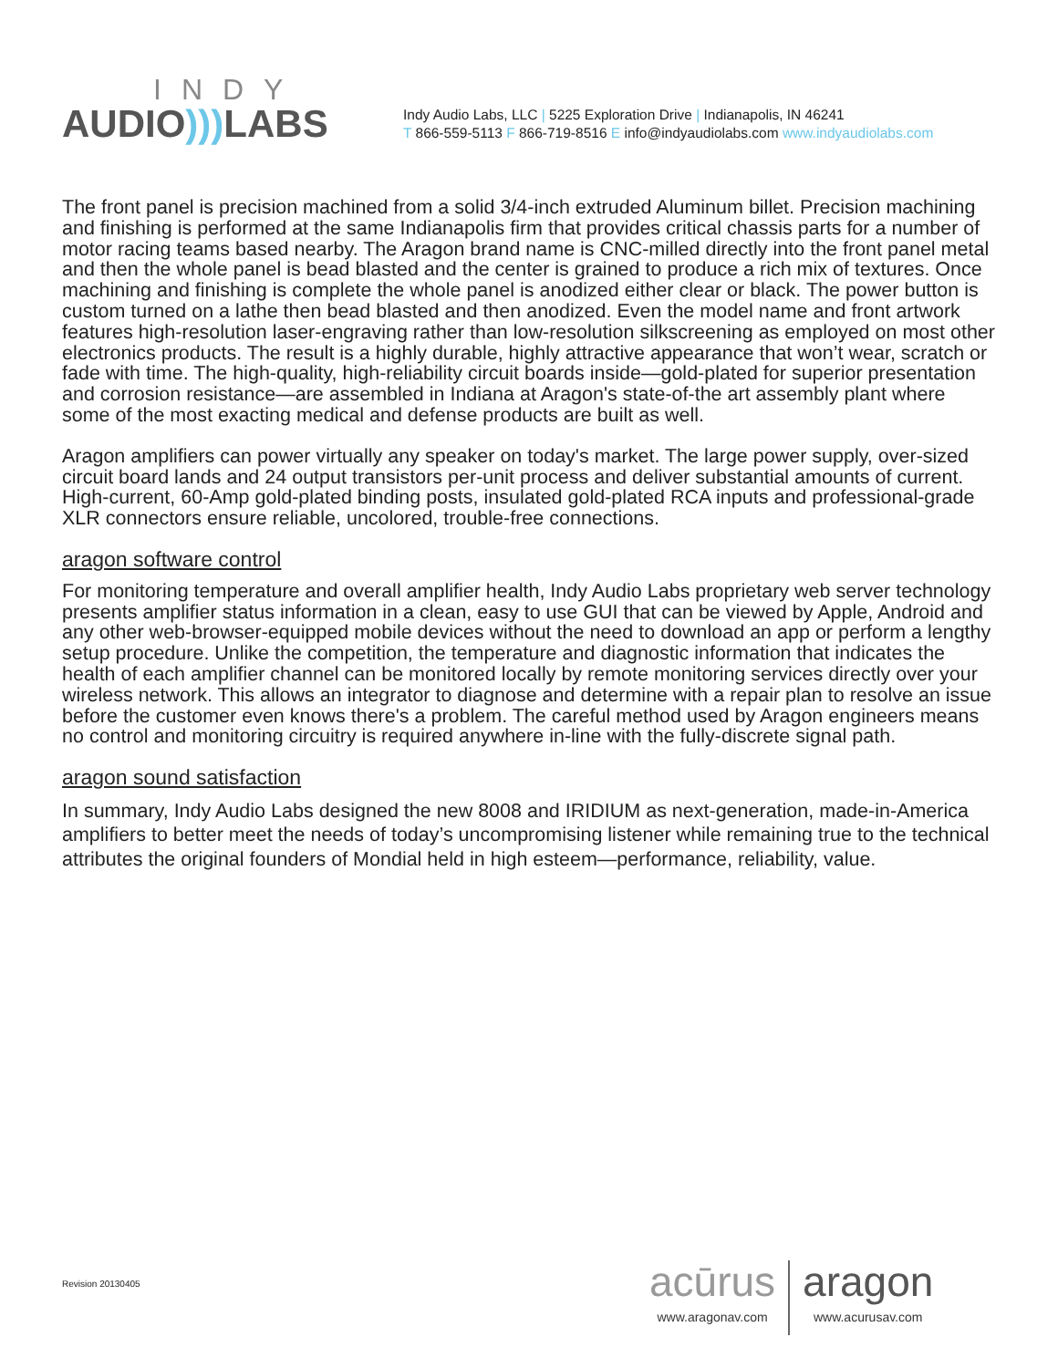INDY
AUDIO))) LABS
Indy Audio Labs, LLC | 5225 Exploration Drive | Indianapolis, IN 46241
T 866-559-5113 F 866-719-8516 E info@indyaudiolabs.com www.indyaudiolabs.com
The front panel is precision machined from a solid 3/4-inch extruded Aluminum billet. Precision machining and finishing is performed at the same Indianapolis firm that provides critical chassis parts for a number of motor racing teams based nearby. The Aragon brand name is CNC-milled directly into the front panel metal and then the whole panel is bead blasted and the center is grained to produce a rich mix of textures. Once machining and finishing is complete the whole panel is anodized either clear or black. The power button is custom turned on a lathe then bead blasted and then anodized. Even the model name and front artwork features high-resolution laser-engraving rather than low-resolution silkscreening as employed on most other electronics products. The result is a highly durable, highly attractive appearance that won’t wear, scratch or fade with time. The high-quality, high-reliability circuit boards inside—gold-plated for superior presentation and corrosion resistance—are assembled in Indiana at Aragon's state-of-the art assembly plant where some of the most exacting medical and defense products are built as well.
Aragon amplifiers can power virtually any speaker on today's market. The large power supply, over-sized circuit board lands and 24 output transistors per-unit process and deliver substantial amounts of current. High-current, 60-Amp gold-plated binding posts, insulated gold-plated RCA inputs and professional-grade XLR connectors ensure reliable, uncolored, trouble-free connections.
aragon software control
For monitoring temperature and overall amplifier health, Indy Audio Labs proprietary web server technology presents amplifier status information in a clean, easy to use GUI that can be viewed by Apple, Android and any other web-browser-equipped mobile devices without the need to download an app or perform a lengthy setup procedure. Unlike the competition, the temperature and diagnostic information that indicates the health of each amplifier channel can be monitored locally by remote monitoring services directly over your wireless network. This allows an integrator to diagnose and determine with a repair plan to resolve an issue before the customer even knows there's a problem. The careful method used by Aragon engineers means no control and monitoring circuitry is required anywhere in-line with the fully-discrete signal path.
aragon sound satisfaction
In summary, Indy Audio Labs designed the new 8008 and IRIDIUM as next-generation, made-in-America amplifiers to better meet the needs of today’s uncompromising listener while remaining true to the technical attributes the original founders of Mondial held in high esteem—performance, reliability, value.
Revision 20130405
acūrus
www.aragonav.com
aragon
www.acurusav.com